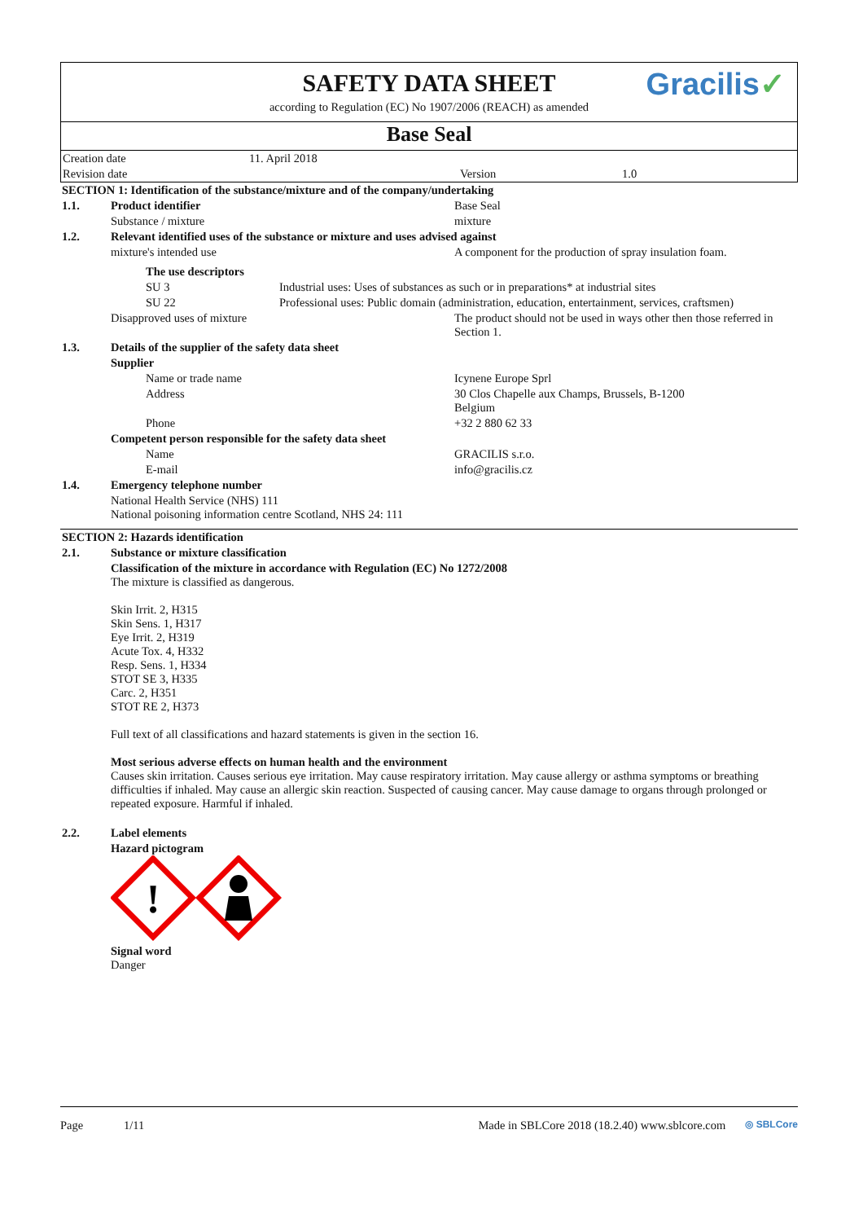SAFETY DATA SHEET
according to Regulation (EC) No 1907/2006 (REACH) as amended
Gracilis✓
Base Seal
| Creation date | 11. April 2018 | | |
| Revision date | | Version | 1.0 |
| SECTION 1: Identification of the substance/mixture and of the company/undertaking | | | |
| 1.1. | Product identifier | | Base Seal |
| | Substance / mixture | | mixture |
| 1.2. | Relevant identified uses of the substance or mixture and uses advised against | | |
| | mixture's intended use | | A component for the production of spray insulation foam. |
| | The use descriptors | | |
| | SU 3 | Industrial uses: Uses of substances as such or in preparations* at industrial sites | |
| | SU 22 | Professional uses: Public domain (administration, education, entertainment, services, craftsmen) | |
| | Disapproved uses of mixture | | The product should not be used in ways other then those referred in Section 1. |
| 1.3. | Details of the supplier of the safety data sheet | | |
| | Supplier | | |
| | Name or trade name | | Icynene Europe Sprl |
| | Address | | 30 Clos Chapelle aux Champs, Brussels, B-1200 Belgium |
| | Phone | | +32 2 880 62 33 |
| | Competent person responsible for the safety data sheet | | |
| | Name | | GRACILIS s.r.o. |
| | E-mail | | info@gracilis.cz |
| 1.4. | Emergency telephone number | | |
| | National Health Service (NHS) 111 National poisoning information centre Scotland, NHS 24: 111 | | |
| SECTION 2: Hazards identification | |
| 2.1. | Substance or mixture classification |
| | Classification of the mixture in accordance with Regulation (EC) No 1272/2008 The mixture is classified as dangerous. Skin Irrit. 2, H315 Skin Sens. 1, H317 Eye Irrit. 2, H319 Acute Tox. 4, H332 Resp. Sens. 1, H334 STOT SE 3, H335 Carc. 2, H351 STOT RE 2, H373 Full text of all classifications and hazard statements is given in the section 16. Most serious adverse effects on human health and the environment Causes skin irritation. Causes serious eye irritation. May cause respiratory irritation. May cause allergy or asthma symptoms or breathing difficulties if inhaled. May cause an allergic skin reaction. Suspected of causing cancer. May cause damage to organs through prolonged or repeated exposure. Harmful if inhaled. |
| 2.2. | Label elements |
| | Hazard pictogram ! Signal word Danger |
Page 1/11 Made in SBLCore 2018 (18.2.40) www.sblcore.com ◎ SBLCore